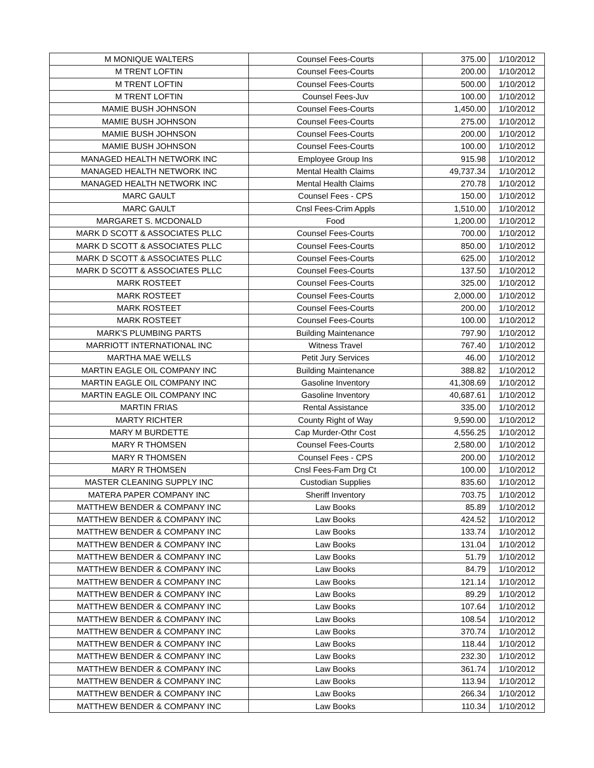| M MONIQUE WALTERS | Counsel Fees-Courts | 375.00 | 1/10/2012 |
| M TRENT LOFTIN | Counsel Fees-Courts | 200.00 | 1/10/2012 |
| M TRENT LOFTIN | Counsel Fees-Courts | 500.00 | 1/10/2012 |
| M TRENT LOFTIN | Counsel Fees-Juv | 100.00 | 1/10/2012 |
| MAMIE BUSH JOHNSON | Counsel Fees-Courts | 1,450.00 | 1/10/2012 |
| MAMIE BUSH JOHNSON | Counsel Fees-Courts | 275.00 | 1/10/2012 |
| MAMIE BUSH JOHNSON | Counsel Fees-Courts | 200.00 | 1/10/2012 |
| MAMIE BUSH JOHNSON | Counsel Fees-Courts | 100.00 | 1/10/2012 |
| MANAGED HEALTH NETWORK INC | Employee Group Ins | 915.98 | 1/10/2012 |
| MANAGED HEALTH NETWORK INC | Mental Health Claims | 49,737.34 | 1/10/2012 |
| MANAGED HEALTH NETWORK INC | Mental Health Claims | 270.78 | 1/10/2012 |
| MARC GAULT | Counsel Fees - CPS | 150.00 | 1/10/2012 |
| MARC GAULT | Cnsl Fees-Crim Appls | 1,510.00 | 1/10/2012 |
| MARGARET S. MCDONALD | Food | 1,200.00 | 1/10/2012 |
| MARK D SCOTT & ASSOCIATES PLLC | Counsel Fees-Courts | 700.00 | 1/10/2012 |
| MARK D SCOTT & ASSOCIATES PLLC | Counsel Fees-Courts | 850.00 | 1/10/2012 |
| MARK D SCOTT & ASSOCIATES PLLC | Counsel Fees-Courts | 625.00 | 1/10/2012 |
| MARK D SCOTT & ASSOCIATES PLLC | Counsel Fees-Courts | 137.50 | 1/10/2012 |
| MARK ROSTEET | Counsel Fees-Courts | 325.00 | 1/10/2012 |
| MARK ROSTEET | Counsel Fees-Courts | 2,000.00 | 1/10/2012 |
| MARK ROSTEET | Counsel Fees-Courts | 200.00 | 1/10/2012 |
| MARK ROSTEET | Counsel Fees-Courts | 100.00 | 1/10/2012 |
| MARK'S PLUMBING PARTS | Building Maintenance | 797.90 | 1/10/2012 |
| MARRIOTT INTERNATIONAL INC | Witness Travel | 767.40 | 1/10/2012 |
| MARTHA MAE WELLS | Petit Jury Services | 46.00 | 1/10/2012 |
| MARTIN EAGLE OIL COMPANY INC | Building Maintenance | 388.82 | 1/10/2012 |
| MARTIN EAGLE OIL COMPANY INC | Gasoline Inventory | 41,308.69 | 1/10/2012 |
| MARTIN EAGLE OIL COMPANY INC | Gasoline Inventory | 40,687.61 | 1/10/2012 |
| MARTIN FRIAS | Rental Assistance | 335.00 | 1/10/2012 |
| MARTY RICHTER | County Right of Way | 9,590.00 | 1/10/2012 |
| MARY M BURDETTE | Cap Murder-Othr Cost | 4,556.25 | 1/10/2012 |
| MARY R THOMSEN | Counsel Fees-Courts | 2,580.00 | 1/10/2012 |
| MARY R THOMSEN | Counsel Fees - CPS | 200.00 | 1/10/2012 |
| MARY R THOMSEN | Cnsl Fees-Fam Drg Ct | 100.00 | 1/10/2012 |
| MASTER CLEANING SUPPLY INC | Custodian Supplies | 835.60 | 1/10/2012 |
| MATERA PAPER COMPANY INC | Sheriff Inventory | 703.75 | 1/10/2012 |
| MATTHEW BENDER & COMPANY INC | Law Books | 85.89 | 1/10/2012 |
| MATTHEW BENDER & COMPANY INC | Law Books | 424.52 | 1/10/2012 |
| MATTHEW BENDER & COMPANY INC | Law Books | 133.74 | 1/10/2012 |
| MATTHEW BENDER & COMPANY INC | Law Books | 131.04 | 1/10/2012 |
| MATTHEW BENDER & COMPANY INC | Law Books | 51.79 | 1/10/2012 |
| MATTHEW BENDER & COMPANY INC | Law Books | 84.79 | 1/10/2012 |
| MATTHEW BENDER & COMPANY INC | Law Books | 121.14 | 1/10/2012 |
| MATTHEW BENDER & COMPANY INC | Law Books | 89.29 | 1/10/2012 |
| MATTHEW BENDER & COMPANY INC | Law Books | 107.64 | 1/10/2012 |
| MATTHEW BENDER & COMPANY INC | Law Books | 108.54 | 1/10/2012 |
| MATTHEW BENDER & COMPANY INC | Law Books | 370.74 | 1/10/2012 |
| MATTHEW BENDER & COMPANY INC | Law Books | 118.44 | 1/10/2012 |
| MATTHEW BENDER & COMPANY INC | Law Books | 232.30 | 1/10/2012 |
| MATTHEW BENDER & COMPANY INC | Law Books | 361.74 | 1/10/2012 |
| MATTHEW BENDER & COMPANY INC | Law Books | 113.94 | 1/10/2012 |
| MATTHEW BENDER & COMPANY INC | Law Books | 266.34 | 1/10/2012 |
| MATTHEW BENDER & COMPANY INC | Law Books | 110.34 | 1/10/2012 |